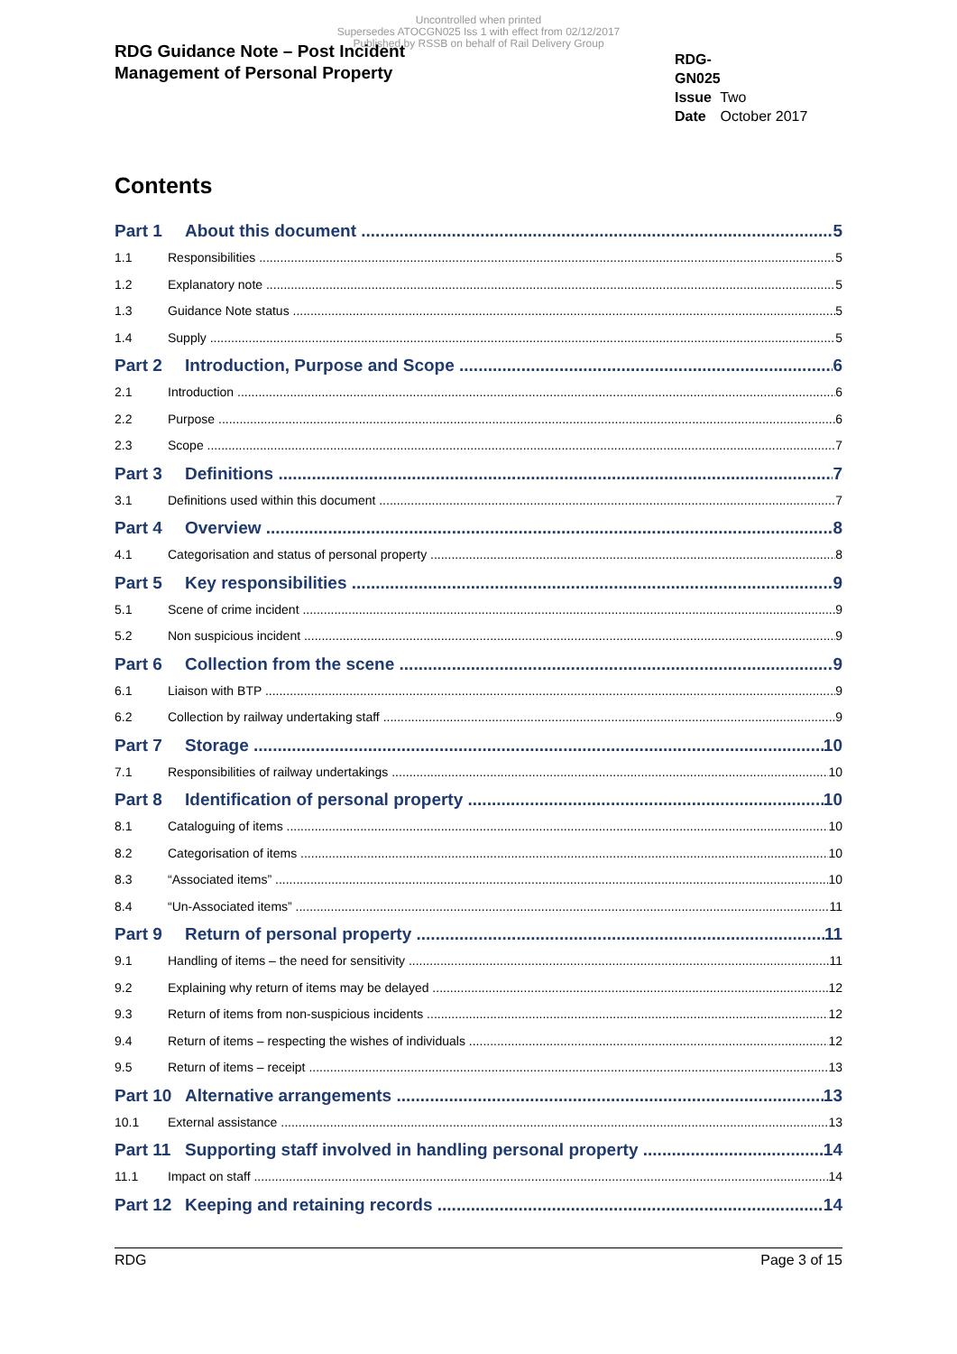Uncontrolled when printed
Supersedes ATOCGN025 Iss 1 with effect from 02/12/2017
Published by RSSB on behalf of Rail Delivery Group
RDG Guidance Note – Post Incident
Management of Personal Property
RDG-GN025
Issue Two
Date October 2017
Contents
Part 1 About this document 5
1.1 Responsibilities 5
1.2 Explanatory note 5
1.3 Guidance Note status 5
1.4 Supply 5
Part 2 Introduction, Purpose and Scope 6
2.1 Introduction 6
2.2 Purpose 6
2.3 Scope 7
Part 3 Definitions 7
3.1 Definitions used within this document 7
Part 4 Overview 8
4.1 Categorisation and status of personal property 8
Part 5 Key responsibilities 9
5.1 Scene of crime incident 9
5.2 Non suspicious incident 9
Part 6 Collection from the scene 9
6.1 Liaison with BTP 9
6.2 Collection by railway undertaking staff 9
Part 7 Storage 10
7.1 Responsibilities of railway undertakings 10
Part 8 Identification of personal property 10
8.1 Cataloguing of items 10
8.2 Categorisation of items 10
8.3 “Associated items” 10
8.4 “Un-Associated items” 11
Part 9 Return of personal property 11
9.1 Handling of items – the need for sensitivity 11
9.2 Explaining why return of items may be delayed 12
9.3 Return of items from non-suspicious incidents 12
9.4 Return of items – respecting the wishes of individuals 12
9.5 Return of items – receipt 13
Part 10 Alternative arrangements 13
10.1 External assistance 13
Part 11 Supporting staff involved in handling personal property 14
11.1 Impact on staff 14
Part 12 Keeping and retaining records 14
RDG Page 3 of 15